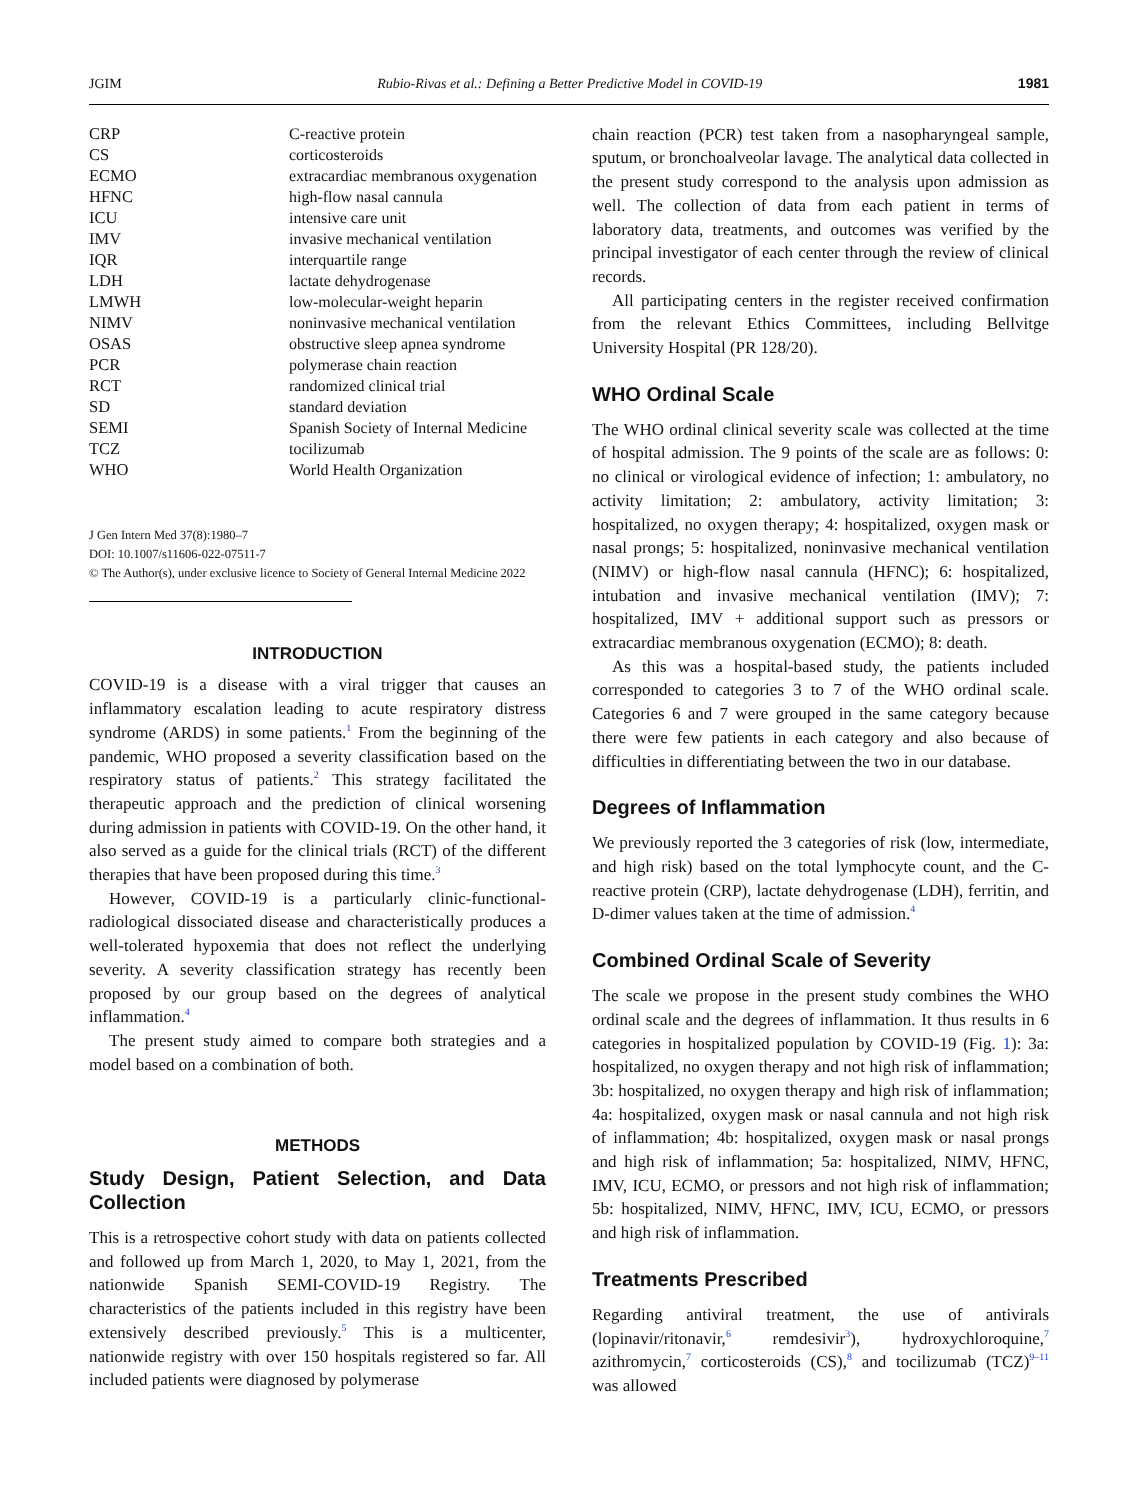JGIM Rubio-Rivas et al.: Defining a Better Predictive Model in COVID-19 1981
| CRP | C-reactive protein |
| CS | corticosteroids |
| ECMO | extracardiac membranous oxygenation |
| HFNC | high-flow nasal cannula |
| ICU | intensive care unit |
| IMV | invasive mechanical ventilation |
| IQR | interquartile range |
| LDH | lactate dehydrogenase |
| LMWH | low-molecular-weight heparin |
| NIMV | noninvasive mechanical ventilation |
| OSAS | obstructive sleep apnea syndrome |
| PCR | polymerase chain reaction |
| RCT | randomized clinical trial |
| SD | standard deviation |
| SEMI | Spanish Society of Internal Medicine |
| TCZ | tocilizumab |
| WHO | World Health Organization |
J Gen Intern Med 37(8):1980–7
DOI: 10.1007/s11606-022-07511-7
© The Author(s), under exclusive licence to Society of General Internal Medicine 2022
INTRODUCTION
COVID-19 is a disease with a viral trigger that causes an inflammatory escalation leading to acute respiratory distress syndrome (ARDS) in some patients.<sup>1</sup> From the beginning of the pandemic, WHO proposed a severity classification based on the respiratory status of patients.<sup>2</sup> This strategy facilitated the therapeutic approach and the prediction of clinical worsening during admission in patients with COVID-19. On the other hand, it also served as a guide for the clinical trials (RCT) of the different therapies that have been proposed during this time.<sup>3</sup>
However, COVID-19 is a particularly clinic-functional-radiological dissociated disease and characteristically produces a well-tolerated hypoxemia that does not reflect the underlying severity. A severity classification strategy has recently been proposed by our group based on the degrees of analytical inflammation.<sup>4</sup>
The present study aimed to compare both strategies and a model based on a combination of both.
METHODS
Study Design, Patient Selection, and Data Collection
This is a retrospective cohort study with data on patients collected and followed up from March 1, 2020, to May 1, 2021, from the nationwide Spanish SEMI-COVID-19 Registry. The characteristics of the patients included in this registry have been extensively described previously.<sup>5</sup> This is a multicenter, nationwide registry with over 150 hospitals registered so far. All included patients were diagnosed by polymerase
chain reaction (PCR) test taken from a nasopharyngeal sample, sputum, or bronchoalveolar lavage. The analytical data collected in the present study correspond to the analysis upon admission as well. The collection of data from each patient in terms of laboratory data, treatments, and outcomes was verified by the principal investigator of each center through the review of clinical records.
All participating centers in the register received confirmation from the relevant Ethics Committees, including Bellvitge University Hospital (PR 128/20).
WHO Ordinal Scale
The WHO ordinal clinical severity scale was collected at the time of hospital admission. The 9 points of the scale are as follows: 0: no clinical or virological evidence of infection; 1: ambulatory, no activity limitation; 2: ambulatory, activity limitation; 3: hospitalized, no oxygen therapy; 4: hospitalized, oxygen mask or nasal prongs; 5: hospitalized, noninvasive mechanical ventilation (NIMV) or high-flow nasal cannula (HFNC); 6: hospitalized, intubation and invasive mechanical ventilation (IMV); 7: hospitalized, IMV + additional support such as pressors or extracardiac membranous oxygenation (ECMO); 8: death.
As this was a hospital-based study, the patients included corresponded to categories 3 to 7 of the WHO ordinal scale. Categories 6 and 7 were grouped in the same category because there were few patients in each category and also because of difficulties in differentiating between the two in our database.
Degrees of Inflammation
We previously reported the 3 categories of risk (low, intermediate, and high risk) based on the total lymphocyte count, and the C-reactive protein (CRP), lactate dehydrogenase (LDH), ferritin, and D-dimer values taken at the time of admission.<sup>4</sup>
Combined Ordinal Scale of Severity
The scale we propose in the present study combines the WHO ordinal scale and the degrees of inflammation. It thus results in 6 categories in hospitalized population by COVID-19 (Fig. 1): 3a: hospitalized, no oxygen therapy and not high risk of inflammation; 3b: hospitalized, no oxygen therapy and high risk of inflammation; 4a: hospitalized, oxygen mask or nasal cannula and not high risk of inflammation; 4b: hospitalized, oxygen mask or nasal prongs and high risk of inflammation; 5a: hospitalized, NIMV, HFNC, IMV, ICU, ECMO, or pressors and not high risk of inflammation; 5b: hospitalized, NIMV, HFNC, IMV, ICU, ECMO, or pressors and high risk of inflammation.
Treatments Prescribed
Regarding antiviral treatment, the use of antivirals (lopinavir/ritonavir,<sup>6</sup> remdesivir<sup>3</sup>), hydroxychloroquine,<sup>7</sup> azithromycin,<sup>7</sup> corticosteroids (CS),<sup>8</sup> and tocilizumab (TCZ)<sup>9–11</sup> was allowed